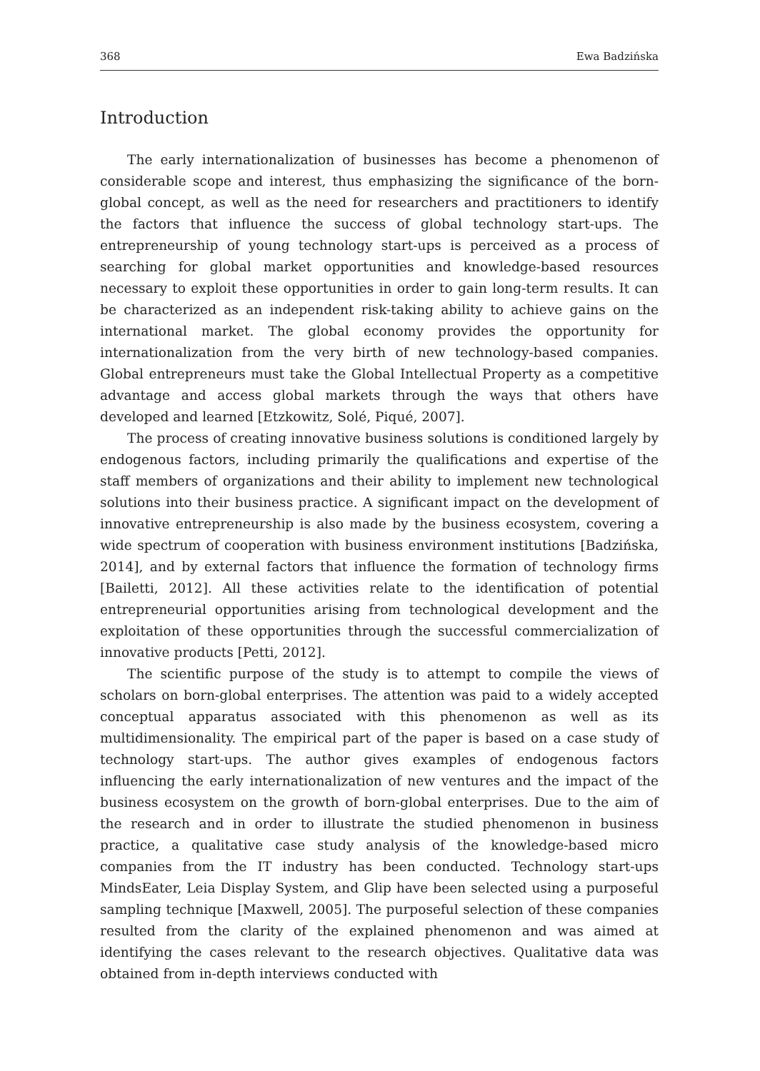368 Ewa Badzińska
Introduction
The early internationalization of businesses has become a phenomenon of considerable scope and interest, thus emphasizing the significance of the born-global concept, as well as the need for researchers and practitioners to identify the factors that influence the success of global technology start-ups. The entrepreneurship of young technology start-ups is perceived as a process of searching for global market opportunities and knowledge-based resources necessary to exploit these opportunities in order to gain long-term results. It can be characterized as an independent risk-taking ability to achieve gains on the international market. The global economy provides the opportunity for internationalization from the very birth of new technology-based companies. Global entrepreneurs must take the Global Intellectual Property as a competitive advantage and access global markets through the ways that others have developed and learned [Etzkowitz, Solé, Piqué, 2007].
The process of creating innovative business solutions is conditioned largely by endogenous factors, including primarily the qualifications and expertise of the staff members of organizations and their ability to implement new technological solutions into their business practice. A significant impact on the development of innovative entrepreneurship is also made by the business ecosystem, covering a wide spectrum of cooperation with business environment institutions [Badzińska, 2014], and by external factors that influence the formation of technology firms [Bailetti, 2012]. All these activities relate to the identification of potential entrepreneurial opportunities arising from technological development and the exploitation of these opportunities through the successful commercialization of innovative products [Petti, 2012].
The scientific purpose of the study is to attempt to compile the views of scholars on born-global enterprises. The attention was paid to a widely accepted conceptual apparatus associated with this phenomenon as well as its multidimensionality. The empirical part of the paper is based on a case study of technology start-ups. The author gives examples of endogenous factors influencing the early internationalization of new ventures and the impact of the business ecosystem on the growth of born-global enterprises. Due to the aim of the research and in order to illustrate the studied phenomenon in business practice, a qualitative case study analysis of the knowledge-based micro companies from the IT industry has been conducted. Technology start-ups MindsEater, Leia Display System, and Glip have been selected using a purposeful sampling technique [Maxwell, 2005]. The purposeful selection of these companies resulted from the clarity of the explained phenomenon and was aimed at identifying the cases relevant to the research objectives. Qualitative data was obtained from in-depth interviews conducted with